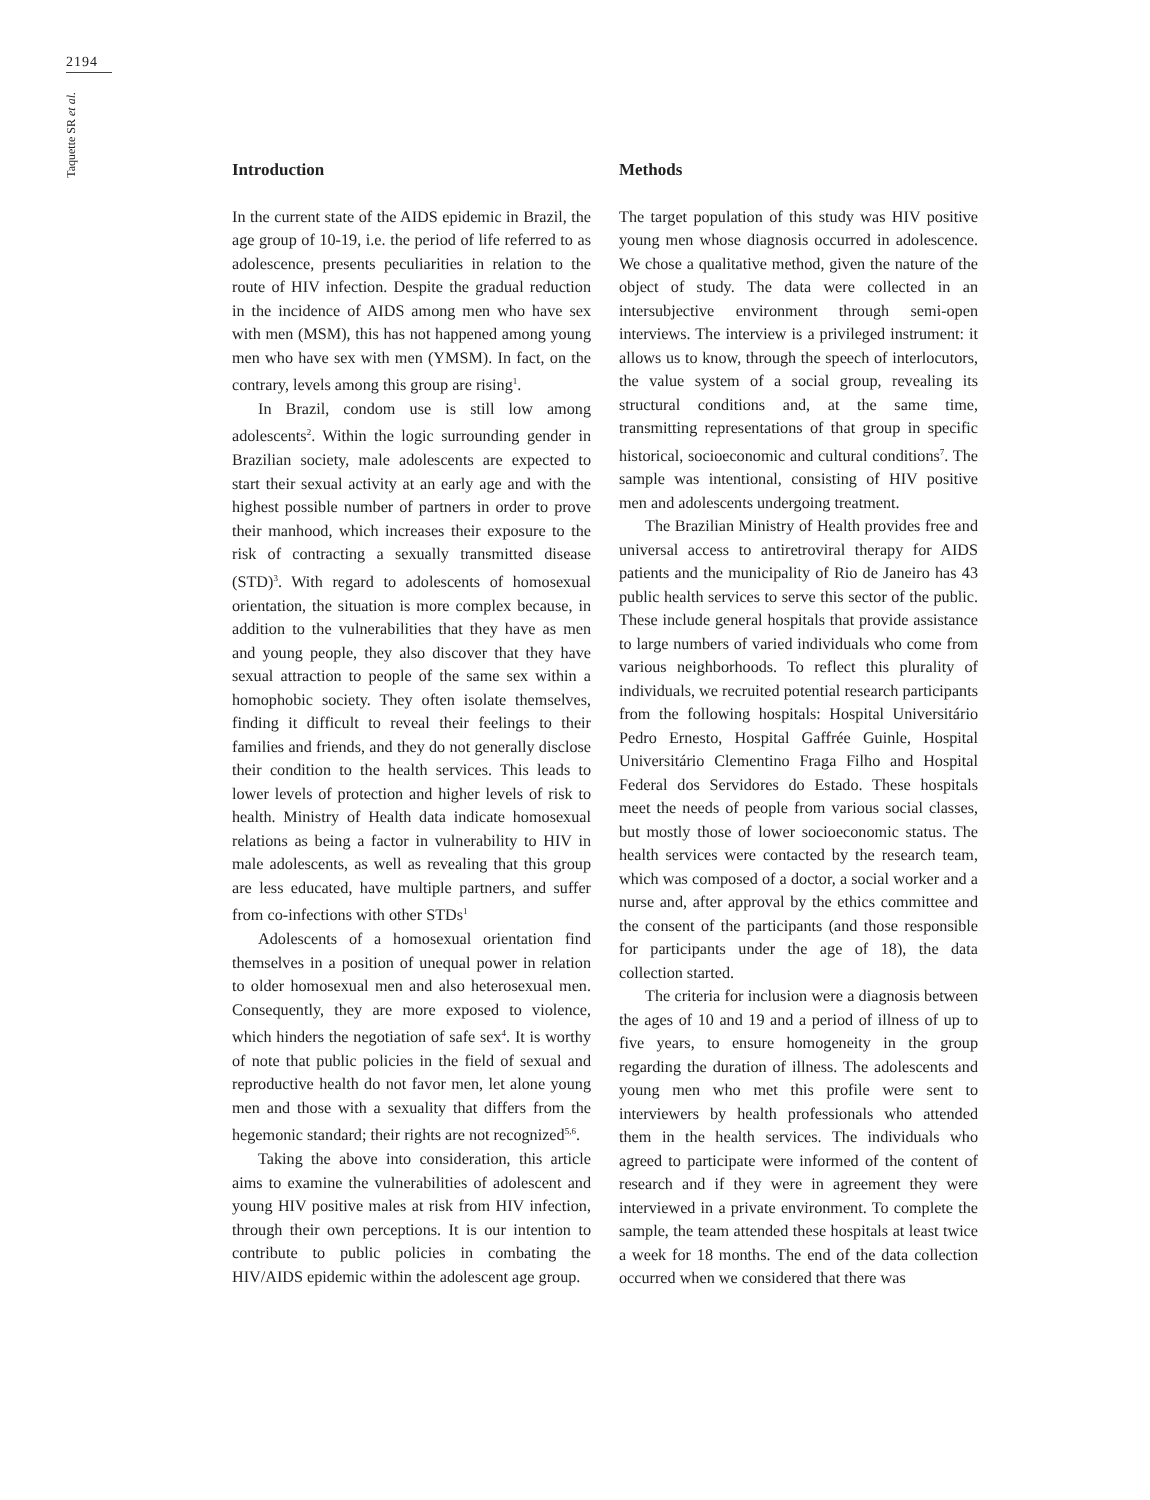2194
Taquette SR et al.
Introduction
In the current state of the AIDS epidemic in Brazil, the age group of 10-19, i.e. the period of life referred to as adolescence, presents peculiarities in relation to the route of HIV infection. Despite the gradual reduction in the incidence of AIDS among men who have sex with men (MSM), this has not happened among young men who have sex with men (YMSM). In fact, on the contrary, levels among this group are rising<sup>1</sup>.
In Brazil, condom use is still low among adolescents<sup>2</sup>. Within the logic surrounding gender in Brazilian society, male adolescents are expected to start their sexual activity at an early age and with the highest possible number of partners in order to prove their manhood, which increases their exposure to the risk of contracting a sexually transmitted disease (STD)<sup>3</sup>. With regard to adolescents of homosexual orientation, the situation is more complex because, in addition to the vulnerabilities that they have as men and young people, they also discover that they have sexual attraction to people of the same sex within a homophobic society. They often isolate themselves, finding it difficult to reveal their feelings to their families and friends, and they do not generally disclose their condition to the health services. This leads to lower levels of protection and higher levels of risk to health. Ministry of Health data indicate homosexual relations as being a factor in vulnerability to HIV in male adolescents, as well as revealing that this group are less educated, have multiple partners, and suffer from co-infections with other STDs<sup>1</sup>
Adolescents of a homosexual orientation find themselves in a position of unequal power in relation to older homosexual men and also heterosexual men. Consequently, they are more exposed to violence, which hinders the negotiation of safe sex<sup>4</sup>. It is worthy of note that public policies in the field of sexual and reproductive health do not favor men, let alone young men and those with a sexuality that differs from the hegemonic standard; their rights are not recognized<sup>5,6</sup>.
Taking the above into consideration, this article aims to examine the vulnerabilities of adolescent and young HIV positive males at risk from HIV infection, through their own perceptions. It is our intention to contribute to public policies in combating the HIV/AIDS epidemic within the adolescent age group.
Methods
The target population of this study was HIV positive young men whose diagnosis occurred in adolescence. We chose a qualitative method, given the nature of the object of study. The data were collected in an intersubjective environment through semi-open interviews. The interview is a privileged instrument: it allows us to know, through the speech of interlocutors, the value system of a social group, revealing its structural conditions and, at the same time, transmitting representations of that group in specific historical, socioeconomic and cultural conditions<sup>7</sup>. The sample was intentional, consisting of HIV positive men and adolescents undergoing treatment.
The Brazilian Ministry of Health provides free and universal access to antiretroviral therapy for AIDS patients and the municipality of Rio de Janeiro has 43 public health services to serve this sector of the public. These include general hospitals that provide assistance to large numbers of varied individuals who come from various neighborhoods. To reflect this plurality of individuals, we recruited potential research participants from the following hospitals: Hospital Universitário Pedro Ernesto, Hospital Gaffrée Guinle, Hospital Universitário Clementino Fraga Filho and Hospital Federal dos Servidores do Estado. These hospitals meet the needs of people from various social classes, but mostly those of lower socioeconomic status. The health services were contacted by the research team, which was composed of a doctor, a social worker and a nurse and, after approval by the ethics committee and the consent of the participants (and those responsible for participants under the age of 18), the data collection started.
The criteria for inclusion were a diagnosis between the ages of 10 and 19 and a period of illness of up to five years, to ensure homogeneity in the group regarding the duration of illness. The adolescents and young men who met this profile were sent to interviewers by health professionals who attended them in the health services. The individuals who agreed to participate were informed of the content of research and if they were in agreement they were interviewed in a private environment. To complete the sample, the team attended these hospitals at least twice a week for 18 months. The end of the data collection occurred when we considered that there was